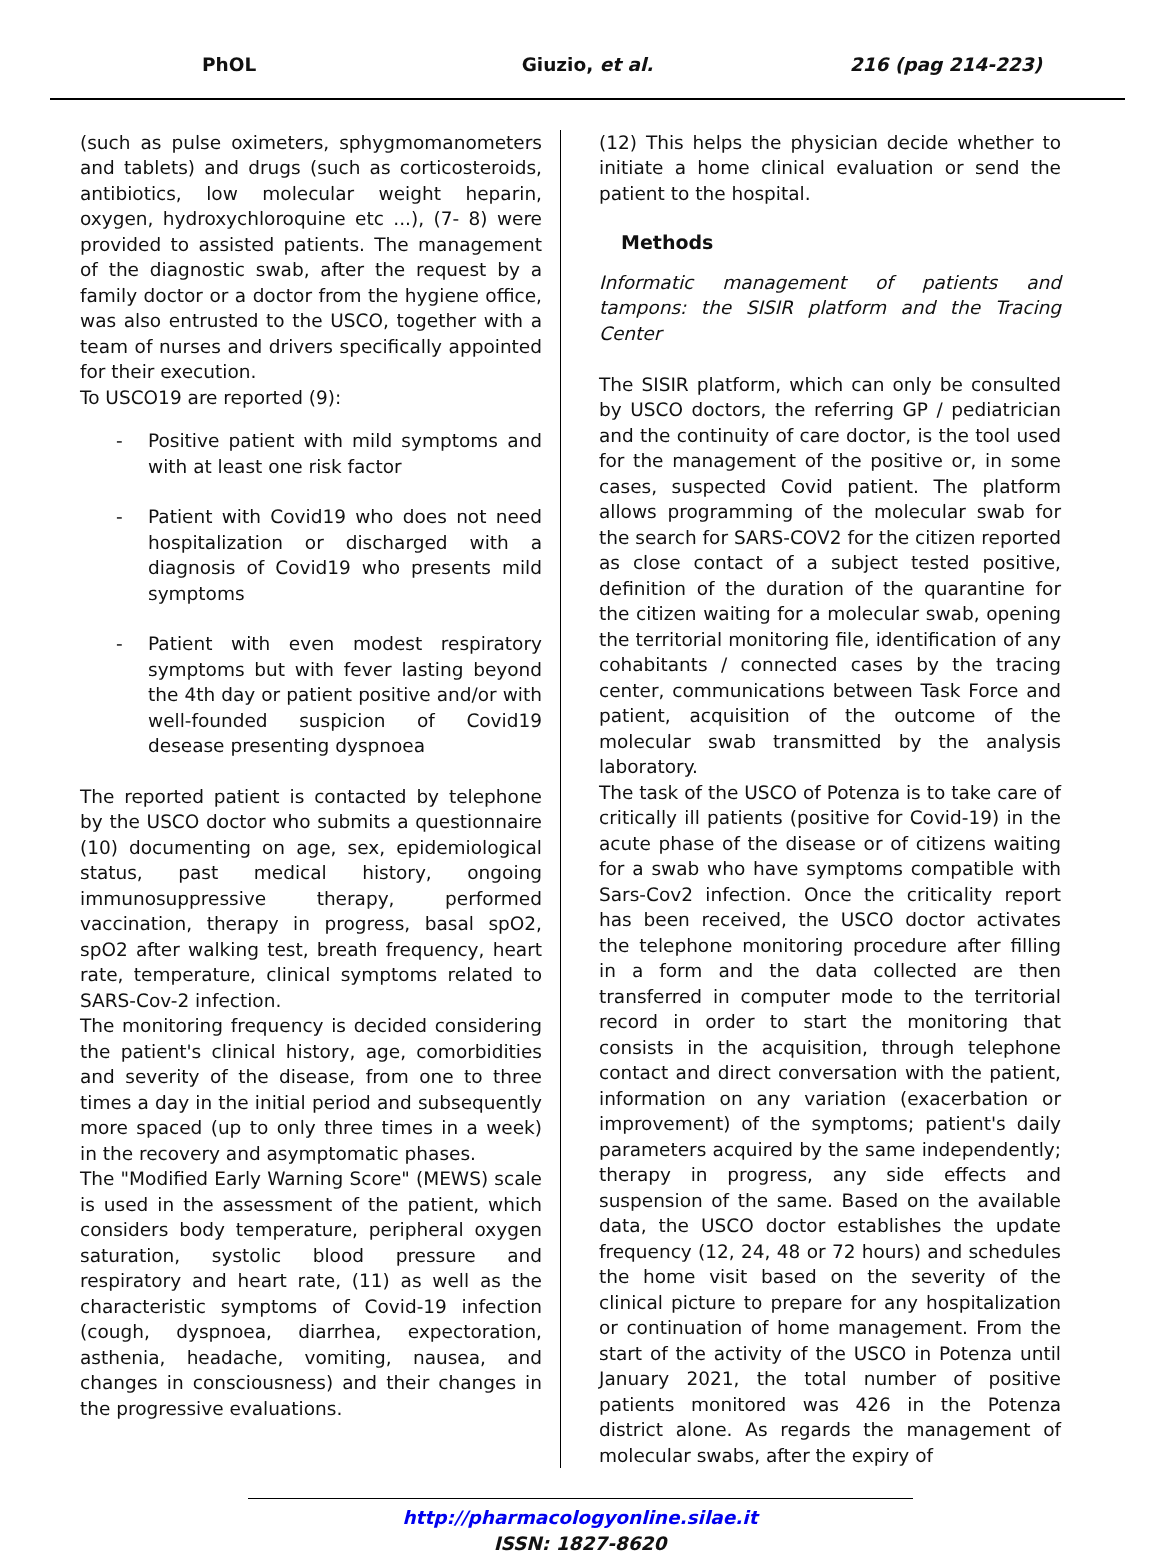PhOL Giuzio, et al. 216 (pag 214-223)
(such as pulse oximeters, sphygmomanometers and tablets) and drugs (such as corticosteroids, antibiotics, low molecular weight heparin, oxygen, hydroxychloroquine etc ...), (7- 8) were provided to assisted patients. The management of the diagnostic swab, after the request by a family doctor or a doctor from the hygiene office, was also entrusted to the USCO, together with a team of nurses and drivers specifically appointed for their execution.
To USCO19 are reported (9):
- Positive patient with mild symptoms and with at least one risk factor
- Patient with Covid19 who does not need hospitalization or discharged with a diagnosis of Covid19 who presents mild symptoms
- Patient with even modest respiratory symptoms but with fever lasting beyond the 4th day or patient positive and/or with well-founded suspicion of Covid19 desease presenting dyspnoea
The reported patient is contacted by telephone by the USCO doctor who submits a questionnaire (10) documenting on age, sex, epidemiological status, past medical history, ongoing immunosuppressive therapy, performed vaccination, therapy in progress, basal spO2, spO2 after walking test, breath frequency, heart rate, temperature, clinical symptoms related to SARS-Cov-2 infection.
The monitoring frequency is decided considering the patient's clinical history, age, comorbidities and severity of the disease, from one to three times a day in the initial period and subsequently more spaced (up to only three times in a week) in the recovery and asymptomatic phases.
The "Modified Early Warning Score" (MEWS) scale is used in the assessment of the patient, which considers body temperature, peripheral oxygen saturation, systolic blood pressure and respiratory and heart rate, (11) as well as the characteristic symptoms of Covid-19 infection (cough, dyspnoea, diarrhea, expectoration, asthenia, headache, vomiting, nausea, and changes in consciousness) and their changes in the progressive evaluations.
(12) This helps the physician decide whether to initiate a home clinical evaluation or send the patient to the hospital.
Methods
Informatic management of patients and tampons: the SISIR platform and the Tracing Center
The SISIR platform, which can only be consulted by USCO doctors, the referring GP / pediatrician and the continuity of care doctor, is the tool used for the management of the positive or, in some cases, suspected Covid patient. The platform allows programming of the molecular swab for the search for SARS-COV2 for the citizen reported as close contact of a subject tested positive, definition of the duration of the quarantine for the citizen waiting for a molecular swab, opening the territorial monitoring file, identification of any cohabitants / connected cases by the tracing center, communications between Task Force and patient, acquisition of the outcome of the molecular swab transmitted by the analysis laboratory.
The task of the USCO of Potenza is to take care of critically ill patients (positive for Covid-19) in the acute phase of the disease or of citizens waiting for a swab who have symptoms compatible with Sars-Cov2 infection. Once the criticality report has been received, the USCO doctor activates the telephone monitoring procedure after filling in a form and the data collected are then transferred in computer mode to the territorial record in order to start the monitoring that consists in the acquisition, through telephone contact and direct conversation with the patient, information on any variation (exacerbation or improvement) of the symptoms; patient's daily parameters acquired by the same independently; therapy in progress, any side effects and suspension of the same. Based on the available data, the USCO doctor establishes the update frequency (12, 24, 48 or 72 hours) and schedules the home visit based on the severity of the clinical picture to prepare for any hospitalization or continuation of home management. From the start of the activity of the USCO in Potenza until January 2021, the total number of positive patients monitored was 426 in the Potenza district alone. As regards the management of molecular swabs, after the expiry of
http://pharmacologyonline.silae.it
ISSN: 1827-8620